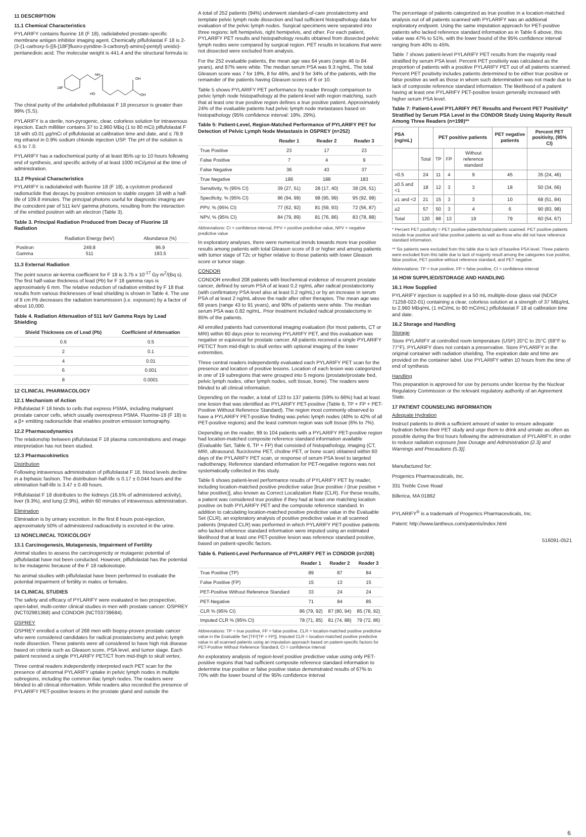11 DESCRIPTION
11.1 Chemical Characteristics
PYLARIFY contains fluorine 18 (F 18), radiolabeled prostate-specific membrane antigen inhibitor imaging agent. Chemically piflufolastat F 18 is 2-(3-{1-carboxy-5-[(6-[18F]fluoro-pyridine-3-carbonyl)-amino]-pentyl} ureido)-pentanedioic acid. The molecular weight is 441.4 and the structural formula is:
18F
NH
OH
OH
HO
The chiral purity of the unlabeled piflufolastat F 18 precursor is greater than 99% (S,S).
PYLARIFY is a sterile, non-pyrogenic, clear, colorless solution for intravenous injection. Each milliliter contains 37 to 2,960 MBq (1 to 80 mCi) piflufolastat F 18 with ≤0.01 µg/mCi of piflufolastat at calibration time and date, and ≤ 78.9 mg ethanol in 0.9% sodium chloride injection USP. The pH of the solution is 4.5 to 7.0.
PYLARIFY has a radiochemical purity of at least 95% up to 10 hours following end of synthesis, and specific activity of at least 1000 mCi/µmol at the time of administration.
11.2 Physical Characteristics
PYLARIFY is radiolabeled with fluorine 18 (F 18), a cyclotron produced radionuclide that decays by positron emission to stable oxygen 18 with a half-life of 109.8 minutes. The principal photons useful for diagnostic imaging are the coincident pair of 511 keV gamma photons, resulting from the interaction of the emitted positron with an electron (Table 3).
Table 3. Principal Radiation Produced from Decay of Fluorine 18 Radiation
| | Radiation Energy (keV) | Abundance (%) |
| Positron Gamma | 249.8 511 | 96.9 193.5 |
11.3 External Radiation
The point source air-kerma coefficient for F 18 is 3.75 x 10<sup>-17</sup> Gy m<sup>2</sup>/(Bq s). The first half-value thickness of lead (Pb) for F 18 gamma rays is approximately 6 mm. The relative reduction of radiation emitted by F 18 that results from various thicknesses of lead shielding is shown in Table 4. The use of 8 cm Pb decreases the radiation transmission (i.e. exposure) by a factor of about 10,000.
Table 4. Radiation Attenuation of 511 keV Gamma Rays by Lead Shielding
| Shield Thickness cm of Lead (Pb) | Coefficient of Attenuation |
| --- | --- |
| 0.6 | 0.5 |
| 2 | 0.1 |
| 4 | 0.01 |
| 6 | 0.001 |
| 8 | 0.0001 |
12 CLINICAL PHARMACOLOGY
12.1 Mechanism of Action
Piflufolastat F 18 binds to cells that express PSMA, including malignant prostate cancer cells, which usually overexpress PSMA. Fluorine-18 (F 18) is a β+ emitting radionuclide that enables positron emission tomography.
12.2 Pharmacodynamics
The relationship between piflufolastat F 18 plasma concentrations and image interpretation has not been studied.
12.3 Pharmacokinetics
Distribution
Following intravenous administration of piflufolastat F 18, blood levels decline in a biphasic fashion. The distribution half-life is 0.17 ± 0.044 hours and the elimination half-life is 3.47 ± 0.49 hours.
Piflufolastat F 18 distributes to the kidneys (16.5% of administered activity), liver (9.3%), and lung (2.9%), within 60 minutes of intravenous administration.
Elimination
Elimination is by urinary excretion. In the first 8 hours post-injection, approximately 50% of administered radioactivity is excreted in the urine.
13 NONCLINICAL TOXICOLOGY
13.1 Carcinogenesis, Mutagenesis, Impairment of Fertility
Animal studies to assess the carcinogenicity or mutagenic potential of piflufolastat have not been conducted. However, piflufolastat has the potential to be mutagenic because of the F 18 radioisotope.
No animal studies with piflufolastat have been performed to evaluate the potential impairment of fertility in males or females.
14 CLINICAL STUDIES
The safety and efficacy of PYLARIFY were evaluated in two prospective, open-label, multi-center clinical studies in men with prostate cancer: OSPREY (NCT02981368) and CONDOR (NCT03739684).
OSPREY
OSPREY enrolled a cohort of 268 men with biopsy-proven prostate cancer who were considered candidates for radical prostatectomy and pelvic lymph node dissection. These patients were all considered to have high risk disease based on criteria such as Gleason score, PSA level, and tumor stage. Each patient received a single PYLARIFY PET/CT from mid-thigh to skull vertex.
Three central readers independently interpreted each PET scan for the presence of abnormal PYLARIFY uptake in pelvic lymph nodes in multiple subregions, including the common iliac lymph nodes. The readers were blinded to all clinical information. While readers also recorded the presence of PYLARIFY PET-positive lesions in the prostate gland and outside the
A total of 252 patients (94%) underwent standard-of-care prostatectomy and template pelvic lymph node dissection and had sufficient histopathology data for evaluation of the pelvic lymph nodes. Surgical specimens were separated into three regions: left hemipelvis, right hemipelvis, and other. For each patient, PYLARIFY PET results and histopathology results obtained from dissected pelvic lymph nodes were compared by surgical region. PET results in locations that were not dissected were excluded from analysis.
For the 252 evaluable patients, the mean age was 64 years (range 46 to 84 years), and 87% were white. The median serum PSA was 9.3 ng/mL. The total Gleason score was 7 for 19%, 8 for 46%, and 9 for 34% of the patients, with the remainder of the patients having Gleason scores of 6 or 10.
Table 5 shows PYLARIFY PET performance by reader through comparison to pelvic lymph node histopathology at the patient-level with region matching, such that at least one true positive region defines a true positive patient. Approximately 24% of the evaluable patients had pelvic lymph node metastases based on histopathology (95% confidence interval: 19%, 29%).
Table 5: Patient-Level, Region-Matched Performance of PYLARIFY PET for Detection of Pelvic Lymph Node Metastasis in OSPREY (n=252)
| | Reader 1 | Reader 2 | Reader 3 |
| --- | --- | --- | --- |
| True Positive | 23 | 17 | 23 |
| False Positive | 7 | 4 | 9 |
| False Negative | 36 | 43 | 37 |
| True Negative | 186 | 188 | 183 |
| Sensitivity, % (95% CI) | 39 (27, 51) | 28 (17, 40) | 38 (26, 51) |
| Specificity, % (95% CI) | 96 (94, 99) | 98 (95, 99) | 95 (92, 98) |
| PPV, % (95% CI) | 77 (62, 92) | 81 (59, 93) | 72 (56, 87) |
| NPV, % (95% CI) | 84 (79, 89) | 81 (76, 86) | 83 (78, 88) |
Abbreviations: CI = confidence interval, PPV = positive predictive value, NPV = negative predictive value
In exploratory analyses, there were numerical trends towards more true positive results among patients with total Gleason score of 8 or higher and among patients with tumor stage of T2c or higher relative to those patients with lower Gleason score or tumor stage.
CONDOR
CONDOR enrolled 208 patients with biochemical evidence of recurrent prostate cancer, defined by serum PSA of at least 0.2 ng/mL after radical prostatectomy (with confirmatory PSA level also at least 0.2 ng/mL) or by an increase in serum PSA of at least 2 ng/mL above the nadir after other therapies. The mean age was 68 years (range 43 to 91 years), and 90% of patients were white. The median serum PSA was 0.82 ng/mL. Prior treatment included radical prostatectomy in 85% of the patients.
All enrolled patients had conventional imaging evaluation (for most patients, CT or MRI) within 60 days prior to receiving PYLARIFY PET, and this evaluation was negative or equivocal for prostate cancer. All patients received a single PYLARIFY PET/CT from mid-thigh to skull vertex with optional imaging of the lower extremities.
Three central readers independently evaluated each PYLARIFY PET scan for the presence and location of positive lesions. Location of each lesion was categorized in one of 19 subregions that were grouped into 5 regions (prostate/prostate bed, pelvic lymph nodes, other lymph nodes, soft tissue, bone). The readers were blinded to all clinical information.
Depending on the reader, a total of 123 to 137 patients (59% to 66%) had at least one lesion that was identified as PYLARIFY PET-positive (Table 6, TP + FP + PET-Positive Without Reference Standard). The region most commonly observed to have a PYLARIFY PET-positive finding was pelvic lymph nodes (40% to 42% of all PET-positive regions) and the least common region was soft tissue (6% to 7%).
Depending on the reader, 99 to 104 patients with a PYLARIFY PET-positive region had location-matched composite reference standard information available (Evaluable Set, Table 6, TP + FP) that consisted of histopathology, imaging (CT, MRI, ultrasound, fluciclovine PET, choline PET, or bone scan) obtained within 60 days of the PYLARIFY PET scan, or response of serum PSA level to targeted radiotherapy. Reference standard information for PET-negative regions was not systematically collected in this study.
Table 6 shows patient-level performance results of PYLARIFY PET by reader, including location-matched positive predictive value [true positive / (true positive + false positive)], also known as Correct Localization Rate (CLR). For these results, a patient was considered true positive if they had at least one matching location positive on both PYLARIFY PET and the composite reference standard. In addition to calculating location-matched positive predictive value in the Evaluable Set (CLR), an exploratory analysis of positive predictive value in all scanned patients (Imputed CLR) was performed in which PYLARIFY PET-positive patients who lacked reference standard information were imputed using an estimated likelihood that at least one PET-positive lesion was reference standard positive, based on patient-specific factors.
Table 6. Patient-Level Performance of PYLARIFY PET in CONDOR (n=208)
| | Reader 1 | Reader 2 | Reader 3 |
| --- | --- | --- | --- |
| True Positive (TP) | 89 | 87 | 84 |
| False Positive (FP) | 15 | 13 | 15 |
| PET-Positive Without Reference Standard | 33 | 24 | 24 |
| PET-Negative | 71 | 84 | 85 |
| CLR % (95% CI) | 86 (79, 92) | 87 (80, 94) | 85 (78, 92) |
| Imputed CLR % (95% CI) | 78 (71, 85) | 81 (74, 88) | 79 (72, 86) |
Abbreviations: TP = true positive, FP = false positive, CLR = location-matched positive predictive value in the Evaluable Set [TP/(TP + FP)], Imputed CLR = location-matched positive predictive value in all scanned patients using an imputation approach based on patient-specific factors for PET-Positive Without Reference Standard, CI = confidence interval
An exploratory analysis of region-level positive predictive value using only PET-positive regions that had sufficient composite reference standard information to determine true positive or false positive status demonstrated results of 67% to 70% with the lower bound of the 95% confidence interval
The percentage of patients categorized as true positive in a location-matched analysis out of all patients scanned with PYLARIFY was an additional exploratory endpoint. Using the same imputation approach for PET-positive patients who lacked reference standard information as in Table 6 above, this value was 47% to 51%, with the lower bound of the 95% confidence interval ranging from 40% to 45%.
Table 7 shows patient-level PYLARIFY PET results from the majority read stratified by serum PSA level. Percent PET positivity was calculated as the proportion of patients with a positive PYLARIFY PET out of all patients scanned. Percent PET positivity includes patients determined to be either true positive or false positive as well as those in whom such determination was not made due to lack of composite reference standard information. The likelihood of a patient having at least one PYLARIFY PET-positive lesion generally increased with higher serum PSA level.
Table 7: Patient-Level PYLARIFY PET Results and Percent PET Positivity* Stratified by Serum PSA Level in the CONDOR Study Using Majority Result Among Three Readers (n=199)**
| PSA (ng/mL) | | PET positive patients | | | PET negative patients | Percent PET positivity, (95% CI) |
| --- | --- | --- | --- | --- | --- | --- |
| | Total | TP | FP | Without reference standard | | |
| <0.5 | 24 | 11 | 4 | 9 | 45 | 35 (24, 46) |
| ≥0.5 and <1 | 18 | 12 | 3 | 3 | 18 | 50 (34, 66) |
| ≥1 and <2 | 21 | 15 | 3 | 3 | 10 | 68 (51, 84) |
| ≥2 | 57 | 50 | 3 | 4 | 6 | 90 (83, 98) |
| Total | 120 | 88 | 13 | 19 | 79 | 60 (54, 67) |
* Percent PET positivity = PET positive patients/total patients scanned. PET positive patients include true positive and false positive patients as well as those who did not have reference standard information.
** Six patients were excluded from this table due to lack of baseline PSA level. Three patients were excluded from this table due to lack of majority result among the categories true positive, false positive, PET positive without reference standard, and PET negative.
Abbreviations: TP = true positive, FP = false positive, CI = confidence interval
16 HOW SUPPLIED/STORAGE AND HANDLING
16.1 How Supplied
PYLARIFY injection is supplied in a 50 mL multiple-dose glass vial (NDC# 71258-022-01) containing a clear, colorless solution at a strength of 37 MBq/mL to 2,960 MBq/mL (1 mCi/mL to 80 mCi/mL) piflufolastat F 18 at calibration time and date.
16.2 Storage and Handling
Storage
Store PYLARIFY at controlled room temperature (USP) 20°C to 25°C (68°F to 77°F). PYLARIFY does not contain a preservative. Store PYLARIFY in the original container with radiation shielding. The expiration date and time are provided on the container label. Use PYLARIFY within 10 hours from the time of end of synthesis
Handling
This preparation is approved for use by persons under license by the Nuclear Regulatory Commission or the relevant regulatory authority of an Agreement State.
17 PATIENT COUNSELING INFORMATION
Adequate Hydration
Instruct patients to drink a sufficient amount of water to ensure adequate hydration before their PET study and urge them to drink and urinate as often as possible during the first hours following the administration of PYLARIFY, in order to reduce radiation exposure [see Dosage and Administration (2.3) and Warnings and Precautions (5.3)].
Manufactured for:
Progenics Pharmaceuticals, Inc.
331 Treble Cove Road
Billerica, MA 01862
PYLARIFY<sup>®</sup> is a trademark of Progenics Pharmaceuticals, Inc.
Patent: http://www.lantheus.com/patents/index.html
516091-0521
6